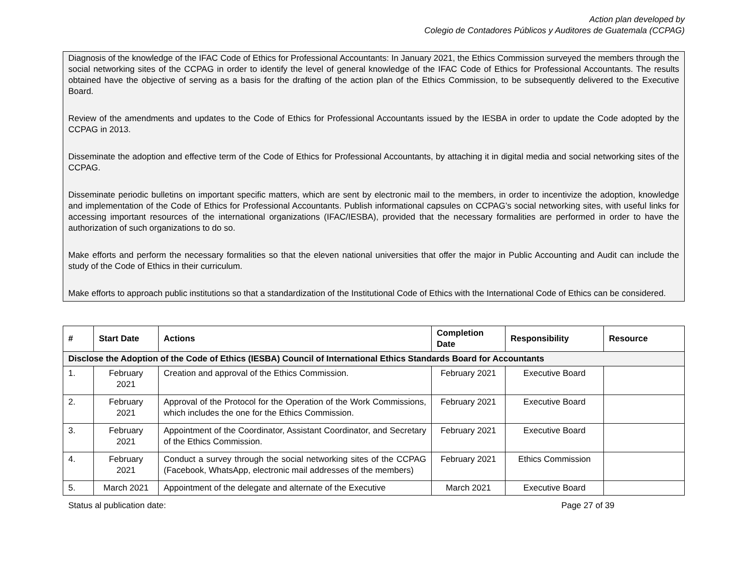Action plan developed by
Colegio de Contadores Públicos y Auditores de Guatemala (CCPAG)
Diagnosis of the knowledge of the IFAC Code of Ethics for Professional Accountants: In January 2021, the Ethics Commission surveyed the members through the social networking sites of the CCPAG in order to identify the level of general knowledge of the IFAC Code of Ethics for Professional Accountants. The results obtained have the objective of serving as a basis for the drafting of the action plan of the Ethics Commission, to be subsequently delivered to the Executive Board.
Review of the amendments and updates to the Code of Ethics for Professional Accountants issued by the IESBA in order to update the Code adopted by the CCPAG in 2013.
Disseminate the adoption and effective term of the Code of Ethics for Professional Accountants, by attaching it in digital media and social networking sites of the CCPAG.
Disseminate periodic bulletins on important specific matters, which are sent by electronic mail to the members, in order to incentivize the adoption, knowledge and implementation of the Code of Ethics for Professional Accountants. Publish informational capsules on CCPAG’s social networking sites, with useful links for accessing important resources of the international organizations (IFAC/IESBA), provided that the necessary formalities are performed in order to have the authorization of such organizations to do so.
Make efforts and perform the necessary formalities so that the eleven national universities that offer the major in Public Accounting and Audit can include the study of the Code of Ethics in their curriculum.
Make efforts to approach public institutions so that a standardization of the Institutional Code of Ethics with the International Code of Ethics can be considered.
| # | Start Date | Actions | Completion Date | Responsibility | Resource |
| --- | --- | --- | --- | --- | --- |
| Disclose the Adoption of the Code of Ethics (IESBA) Council of International Ethics Standards Board for Accountants | | | | | |
| 1. | February 2021 | Creation and approval of the Ethics Commission. | February 2021 | Executive Board | |
| 2. | February 2021 | Approval of the Protocol for the Operation of the Work Commissions, which includes the one for the Ethics Commission. | February 2021 | Executive Board | |
| 3. | February 2021 | Appointment of the Coordinator, Assistant Coordinator, and Secretary of the Ethics Commission. | February 2021 | Executive Board | |
| 4. | February 2021 | Conduct a survey through the social networking sites of the CCPAG (Facebook, WhatsApp, electronic mail addresses of the members) | February 2021 | Ethics Commission | |
| 5. | March 2021 | Appointment of the delegate and alternate of the Executive | March 2021 | Executive Board | |
Status al publication date: Page 27 of 39